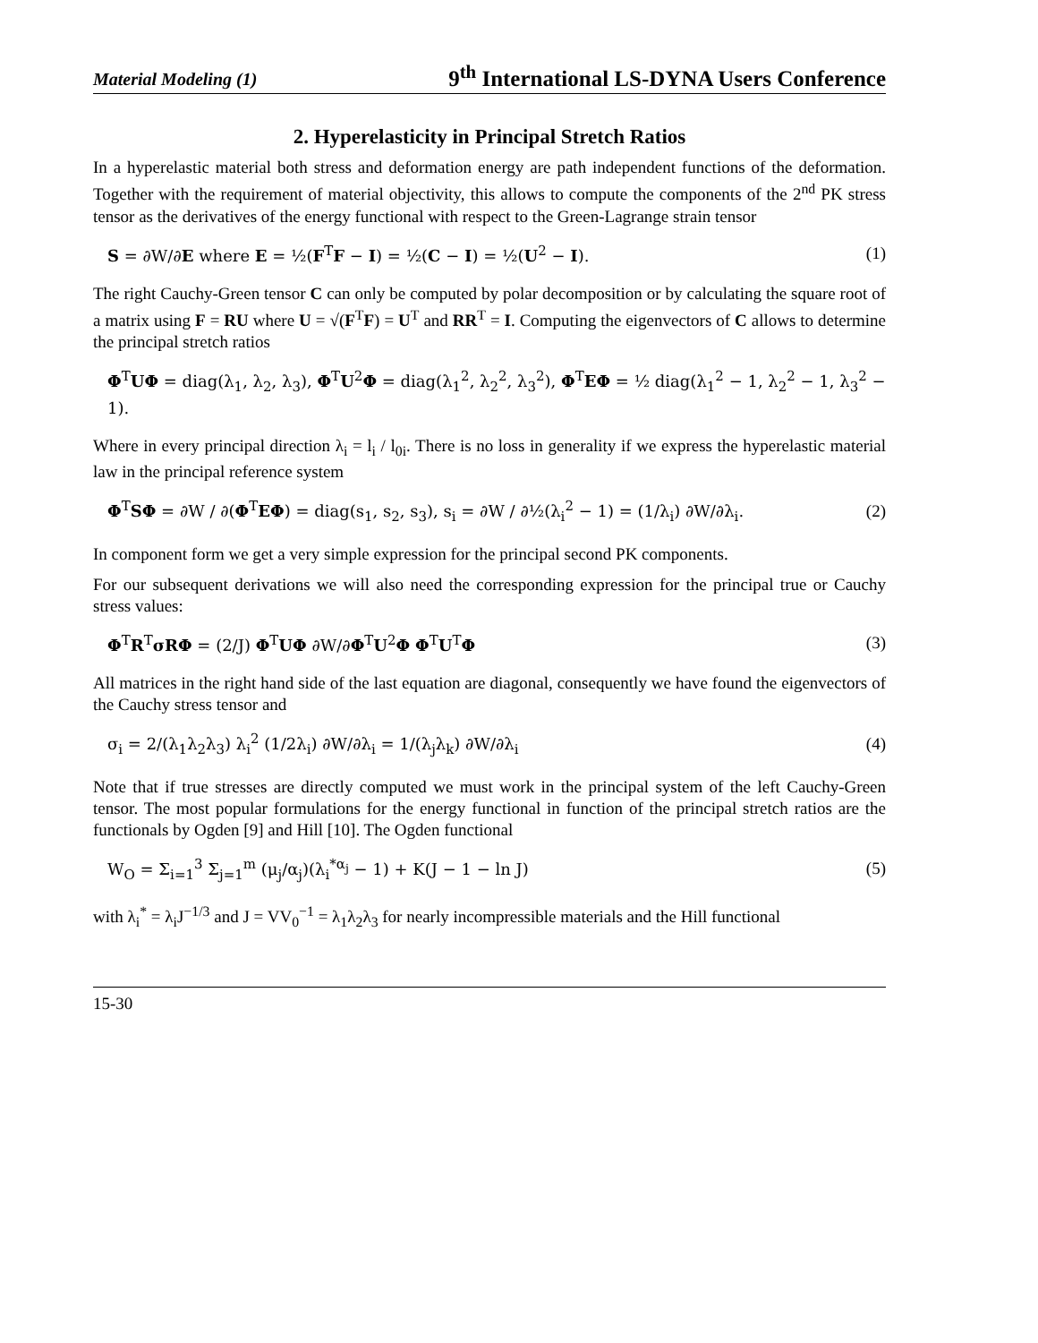Material Modeling (1) 9<sup>th</sup> International LS-DYNA Users Conference
2. Hyperelasticity in Principal Stretch Ratios
In a hyperelastic material both stress and deformation energy are path independent functions of the deformation. Together with the requirement of material objectivity, this allows to compute the components of the 2<sup>nd</sup> PK stress tensor as the derivatives of the energy functional with respect to the Green-Lagrange strain tensor
S = ∂W/∂E where E = ½(F<sup>T</sup>F − I) = ½(C − I) = ½(U<sup>2</sup> − I). (1)
The right Cauchy-Green tensor C can only be computed by polar decomposition or by calculating the square root of a matrix using F = RU where U = √(F<sup>T</sup>F) = U<sup>T</sup> and RR<sup>T</sup> = I. Computing the eigenvectors of C allows to determine the principal stretch ratios
Φ<sup>T</sup>UΦ = diag(λ<sub>1</sub>, λ<sub>2</sub>, λ<sub>3</sub>), Φ<sup>T</sup>U<sup>2</sup>Φ = diag(λ<sub>1</sub><sup>2</sup>, λ<sub>2</sub><sup>2</sup>, λ<sub>3</sub><sup>2</sup>), Φ<sup>T</sup>EΦ = ½ diag(λ<sub>1</sub><sup>2</sup> − 1, λ<sub>2</sub><sup>2</sup> − 1, λ<sub>3</sub><sup>2</sup> − 1).
Where in every principal direction λ<sub>i</sub> = l<sub>i</sub> / l<sub>0i</sub>. There is no loss in generality if we express the hyperelastic material law in the principal reference system
Φ<sup>T</sup>SΦ = ∂W / ∂(Φ<sup>T</sup>EΦ) = diag(s<sub>1</sub>, s<sub>2</sub>, s<sub>3</sub>), s<sub>i</sub> = ∂W / ∂½(λ<sub>i</sub><sup>2</sup> − 1) = (1/λ<sub>i</sub>) ∂W/∂λ<sub>i</sub>. (2)
In component form we get a very simple expression for the principal second PK components.
For our subsequent derivations we will also need the corresponding expression for the principal true or Cauchy stress values:
Φ<sup>T</sup>R<sup>T</sup>σRΦ = (2/J) Φ<sup>T</sup>UΦ ∂W/∂Φ<sup>T</sup>U<sup>2</sup>Φ Φ<sup>T</sup>U<sup>T</sup>Φ (3)
All matrices in the right hand side of the last equation are diagonal, consequently we have found the eigenvectors of the Cauchy stress tensor and
σ<sub>i</sub> = 2/(λ<sub>1</sub>λ<sub>2</sub>λ<sub>3</sub>) λ<sub>i</sub><sup>2</sup> (1/2λ<sub>i</sub>) ∂W/∂λ<sub>i</sub> = 1/(λ<sub>j</sub>λ<sub>k</sub>) ∂W/∂λ<sub>i</sub> (4)
Note that if true stresses are directly computed we must work in the principal system of the left Cauchy-Green tensor. The most popular formulations for the energy functional in function of the principal stretch ratios are the functionals by Ogden [9] and Hill [10]. The Ogden functional
W<sub>O</sub> = Σ<sub>i=1</sub><sup>3</sup> Σ<sub>j=1</sub><sup>m</sup> (μ<sub>j</sub>/α<sub>j</sub>)(λ<sub>i</sub><sup>*α<sub>j</sub></sup> − 1) + K(J − 1 − ln J) (5)
with λ<sub>i</sub><sup>*</sup> = λ<sub>i</sub>J<sup>−1/3</sup> and J = VV<sub>0</sub><sup>−1</sup> = λ<sub>1</sub>λ<sub>2</sub>λ<sub>3</sub> for nearly incompressible materials and the Hill functional
15-30